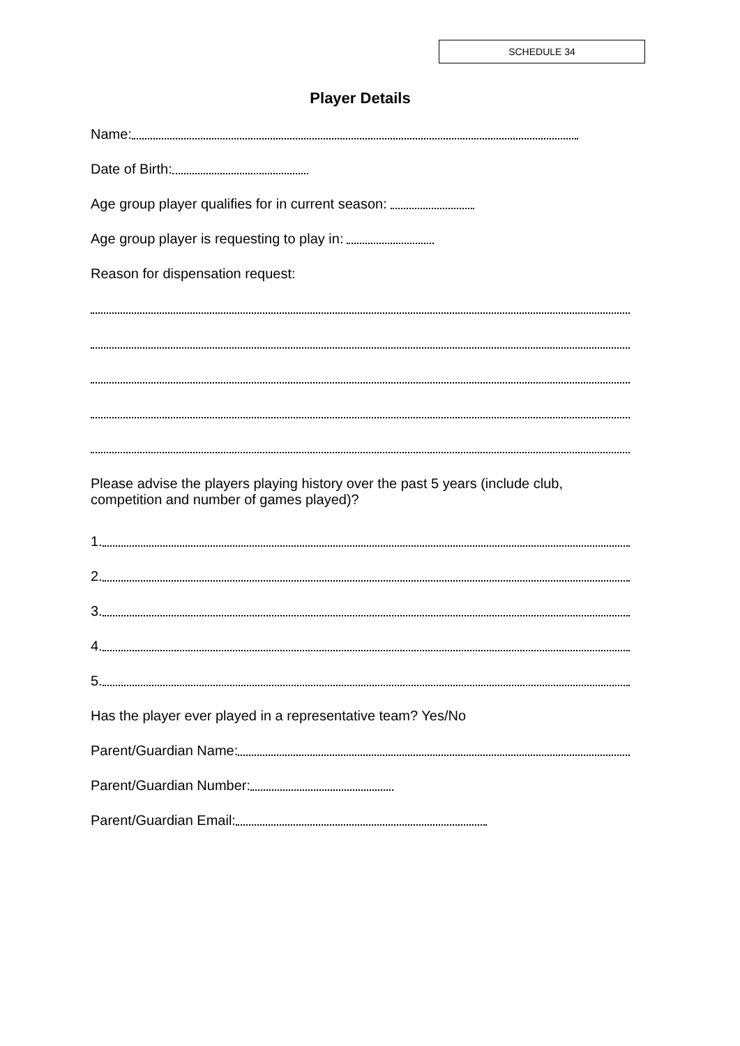SCHEDULE 34
Player Details
Name:
Date of Birth:
Age group player qualifies for in current season:
Age group player is requesting to play in:
Reason for dispensation request:
Please advise the players playing history over the past 5 years (include club, competition and number of games played)?
1.
2.
3.
4.
5.
Has the player ever played in a representative team? Yes/No
Parent/Guardian Name:
Parent/Guardian Number:
Parent/Guardian Email: